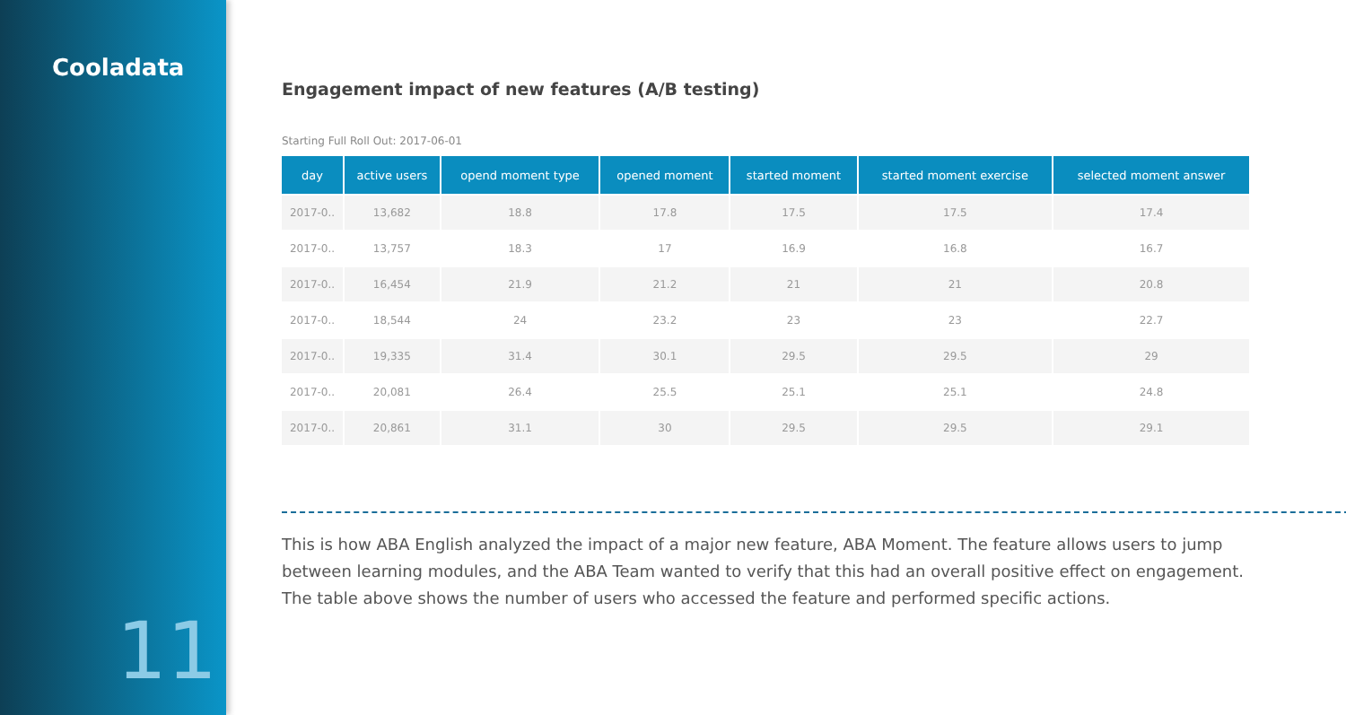Cooladata
11
Engagement impact of new features (A/B testing)
Starting Full Roll Out: 2017-06-01
| day | active users | opend moment type | opened moment | started moment | started moment exercise | selected moment answer |
| --- | --- | --- | --- | --- | --- | --- |
| 2017-0.. | 13,682 | 18.8 | 17.8 | 17.5 | 17.5 | 17.4 |
| 2017-0.. | 13,757 | 18.3 | 17 | 16.9 | 16.8 | 16.7 |
| 2017-0.. | 16,454 | 21.9 | 21.2 | 21 | 21 | 20.8 |
| 2017-0.. | 18,544 | 24 | 23.2 | 23 | 23 | 22.7 |
| 2017-0.. | 19,335 | 31.4 | 30.1 | 29.5 | 29.5 | 29 |
| 2017-0.. | 20,081 | 26.4 | 25.5 | 25.1 | 25.1 | 24.8 |
| 2017-0.. | 20,861 | 31.1 | 30 | 29.5 | 29.5 | 29.1 |
This is how ABA English analyzed the impact of a major new feature, ABA Moment. The feature allows users to jump between learning modules, and the ABA Team wanted to verify that this had an overall positive effect on engagement. The table above shows the number of users who accessed the feature and performed specific actions.